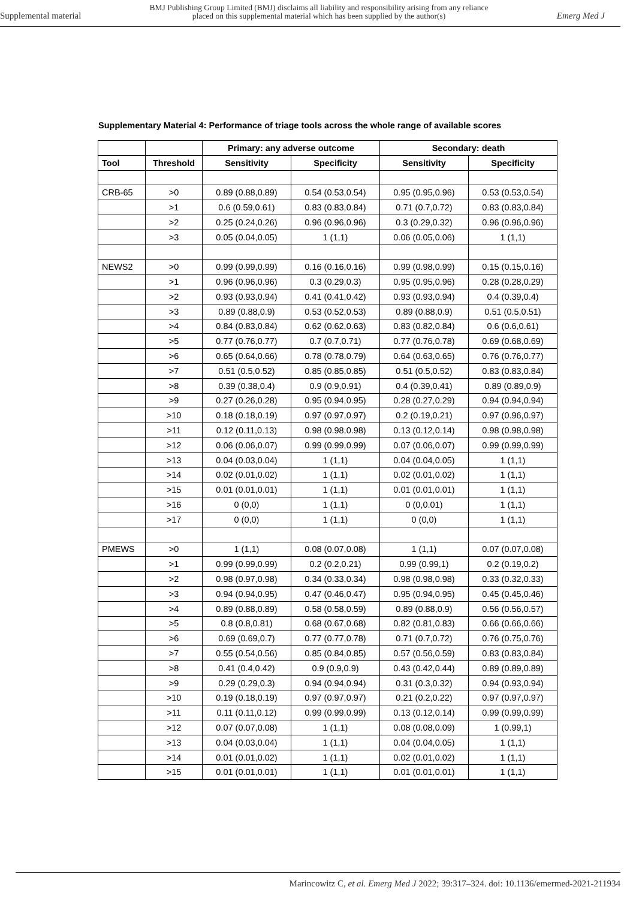Supplemental material BMJ Publishing Group Limited (BMJ) disclaims all liability and responsibility arising from any reliance
placed on this supplemental material which has been supplied by the author(s) Emerg Med J
Supplementary Material 4: Performance of triage tools across the whole range of available scores
| | | Primary: any adverse outcome | | Secondary: death | |
| --- | --- | --- | --- | --- | --- |
| Tool | Threshold | Sensitivity | Specificity | Sensitivity | Specificity |
| CRB-65 | >0 | 0.89 (0.88,0.89) | 0.54 (0.53,0.54) | 0.95 (0.95,0.96) | 0.53 (0.53,0.54) |
| | >1 | 0.6 (0.59,0.61) | 0.83 (0.83,0.84) | 0.71 (0.7,0.72) | 0.83 (0.83,0.84) |
| | >2 | 0.25 (0.24,0.26) | 0.96 (0.96,0.96) | 0.3 (0.29,0.32) | 0.96 (0.96,0.96) |
| | >3 | 0.05 (0.04,0.05) | 1 (1,1) | 0.06 (0.05,0.06) | 1 (1,1) |
| NEWS2 | >0 | 0.99 (0.99,0.99) | 0.16 (0.16,0.16) | 0.99 (0.98,0.99) | 0.15 (0.15,0.16) |
| | >1 | 0.96 (0.96,0.96) | 0.3 (0.29,0.3) | 0.95 (0.95,0.96) | 0.28 (0.28,0.29) |
| | >2 | 0.93 (0.93,0.94) | 0.41 (0.41,0.42) | 0.93 (0.93,0.94) | 0.4 (0.39,0.4) |
| | >3 | 0.89 (0.88,0.9) | 0.53 (0.52,0.53) | 0.89 (0.88,0.9) | 0.51 (0.5,0.51) |
| | >4 | 0.84 (0.83,0.84) | 0.62 (0.62,0.63) | 0.83 (0.82,0.84) | 0.6 (0.6,0.61) |
| | >5 | 0.77 (0.76,0.77) | 0.7 (0.7,0.71) | 0.77 (0.76,0.78) | 0.69 (0.68,0.69) |
| | >6 | 0.65 (0.64,0.66) | 0.78 (0.78,0.79) | 0.64 (0.63,0.65) | 0.76 (0.76,0.77) |
| | >7 | 0.51 (0.5,0.52) | 0.85 (0.85,0.85) | 0.51 (0.5,0.52) | 0.83 (0.83,0.84) |
| | >8 | 0.39 (0.38,0.4) | 0.9 (0.9,0.91) | 0.4 (0.39,0.41) | 0.89 (0.89,0.9) |
| | >9 | 0.27 (0.26,0.28) | 0.95 (0.94,0.95) | 0.28 (0.27,0.29) | 0.94 (0.94,0.94) |
| | >10 | 0.18 (0.18,0.19) | 0.97 (0.97,0.97) | 0.2 (0.19,0.21) | 0.97 (0.96,0.97) |
| | >11 | 0.12 (0.11,0.13) | 0.98 (0.98,0.98) | 0.13 (0.12,0.14) | 0.98 (0.98,0.98) |
| | >12 | 0.06 (0.06,0.07) | 0.99 (0.99,0.99) | 0.07 (0.06,0.07) | 0.99 (0.99,0.99) |
| | >13 | 0.04 (0.03,0.04) | 1 (1,1) | 0.04 (0.04,0.05) | 1 (1,1) |
| | >14 | 0.02 (0.01,0.02) | 1 (1,1) | 0.02 (0.01,0.02) | 1 (1,1) |
| | >15 | 0.01 (0.01,0.01) | 1 (1,1) | 0.01 (0.01,0.01) | 1 (1,1) |
| | >16 | 0 (0,0) | 1 (1,1) | 0 (0,0.01) | 1 (1,1) |
| | >17 | 0 (0,0) | 1 (1,1) | 0 (0,0) | 1 (1,1) |
| PMEWS | >0 | 1 (1,1) | 0.08 (0.07,0.08) | 1 (1,1) | 0.07 (0.07,0.08) |
| | >1 | 0.99 (0.99,0.99) | 0.2 (0.2,0.21) | 0.99 (0.99,1) | 0.2 (0.19,0.2) |
| | >2 | 0.98 (0.97,0.98) | 0.34 (0.33,0.34) | 0.98 (0.98,0.98) | 0.33 (0.32,0.33) |
| | >3 | 0.94 (0.94,0.95) | 0.47 (0.46,0.47) | 0.95 (0.94,0.95) | 0.45 (0.45,0.46) |
| | >4 | 0.89 (0.88,0.89) | 0.58 (0.58,0.59) | 0.89 (0.88,0.9) | 0.56 (0.56,0.57) |
| | >5 | 0.8 (0.8,0.81) | 0.68 (0.67,0.68) | 0.82 (0.81,0.83) | 0.66 (0.66,0.66) |
| | >6 | 0.69 (0.69,0.7) | 0.77 (0.77,0.78) | 0.71 (0.7,0.72) | 0.76 (0.75,0.76) |
| | >7 | 0.55 (0.54,0.56) | 0.85 (0.84,0.85) | 0.57 (0.56,0.59) | 0.83 (0.83,0.84) |
| | >8 | 0.41 (0.4,0.42) | 0.9 (0.9,0.9) | 0.43 (0.42,0.44) | 0.89 (0.89,0.89) |
| | >9 | 0.29 (0.29,0.3) | 0.94 (0.94,0.94) | 0.31 (0.3,0.32) | 0.94 (0.93,0.94) |
| | >10 | 0.19 (0.18,0.19) | 0.97 (0.97,0.97) | 0.21 (0.2,0.22) | 0.97 (0.97,0.97) |
| | >11 | 0.11 (0.11,0.12) | 0.99 (0.99,0.99) | 0.13 (0.12,0.14) | 0.99 (0.99,0.99) |
| | >12 | 0.07 (0.07,0.08) | 1 (1,1) | 0.08 (0.08,0.09) | 1 (0.99,1) |
| | >13 | 0.04 (0.03,0.04) | 1 (1,1) | 0.04 (0.04,0.05) | 1 (1,1) |
| | >14 | 0.01 (0.01,0.02) | 1 (1,1) | 0.02 (0.01,0.02) | 1 (1,1) |
| | >15 | 0.01 (0.01,0.01) | 1 (1,1) | 0.01 (0.01,0.01) | 1 (1,1) |
Marincowitz C, et al. Emerg Med J 2022; 39:317–324. doi: 10.1136/emermed-2021-211934